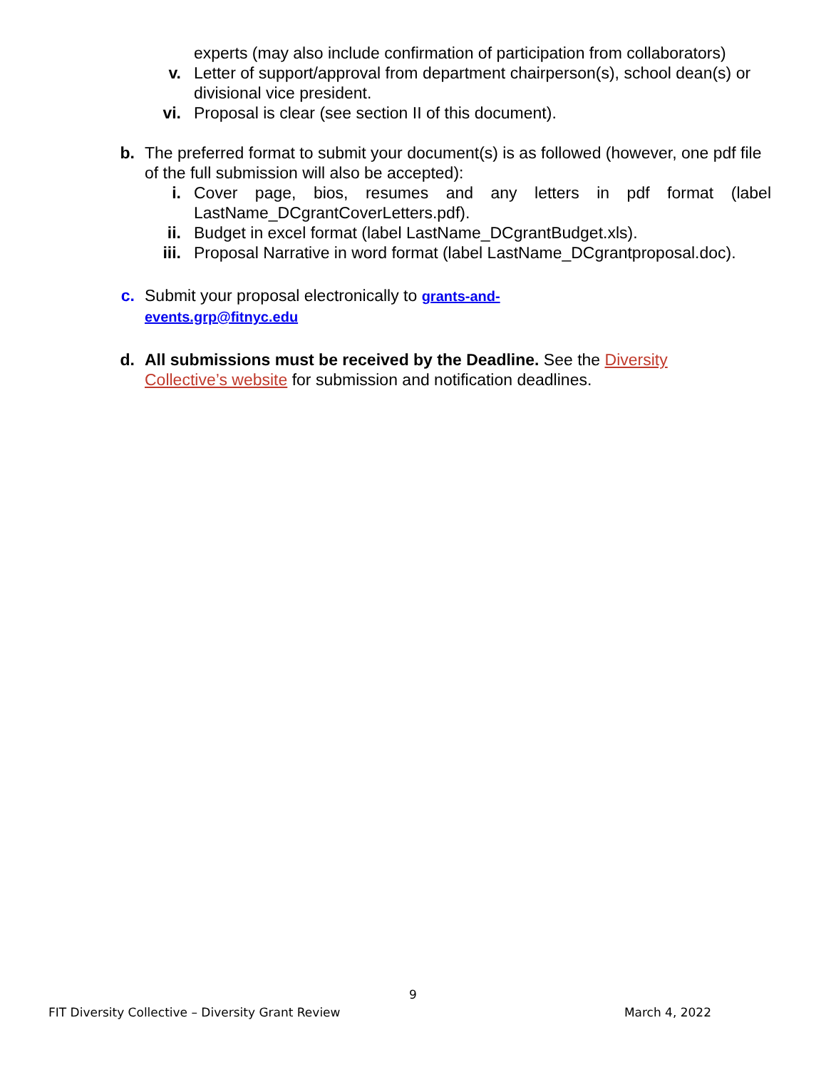experts (may also include confirmation of participation from collaborators)
v. Letter of support/approval from department chairperson(s), school dean(s) or divisional vice president.
vi.
Proposal is clear (see section II of this document).
b.
The preferred format to submit your document(s) is as followed (however, one pdf file of the full submission will also be accepted):
i. Cover page, bios, resumes and any letters in pdf format (label LastName_DCgrantCoverLetters.pdf).
ii.
Budget in excel format (label LastName_DCgrantBudget.xls).
iii.
Proposal Narrative in word format (label LastName_DCgrantproposal.doc).
c.
Submit your proposal electronically to grants-and-events.grp@fitnyc.edu
d.
All submissions must be received by the Deadline. See the Diversity Collective’s website for submission and notification deadlines.
9
FIT Diversity Collective – Diversity Grant Review March 4, 2022